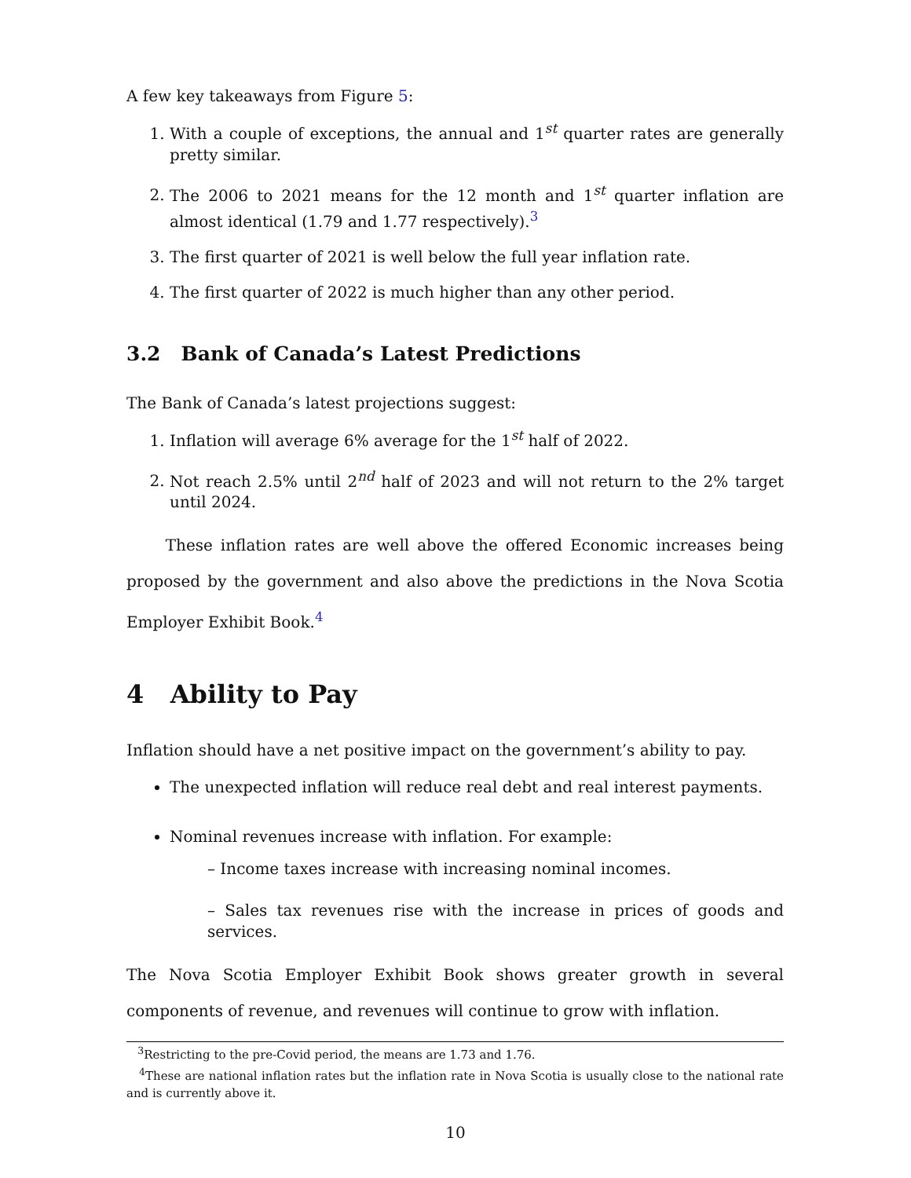A few key takeaways from Figure 5:
1. With a couple of exceptions, the annual and 1<sup>st</sup> quarter rates are generally pretty similar.
2. The 2006 to 2021 means for the 12 month and 1<sup>st</sup> quarter inflation are almost identical (1.79 and 1.77 respectively).<sup>3</sup>
3. The first quarter of 2021 is well below the full year inflation rate.
4. The first quarter of 2022 is much higher than any other period.
3.2 Bank of Canada’s Latest Predictions
The Bank of Canada’s latest projections suggest:
1. Inflation will average 6% average for the 1<sup>st</sup> half of 2022.
2. Not reach 2.5% until 2<sup>nd</sup> half of 2023 and will not return to the 2% target until 2024.
These inflation rates are well above the offered Economic increases being proposed by the government and also above the predictions in the Nova Scotia Employer Exhibit Book.<sup>4</sup>
4 Ability to Pay
Inflation should have a net positive impact on the government’s ability to pay.
The unexpected inflation will reduce real debt and real interest payments.
Nominal revenues increase with inflation. For example:
– Income taxes increase with increasing nominal incomes.
– Sales tax revenues rise with the increase in prices of goods and services.
The Nova Scotia Employer Exhibit Book shows greater growth in several components of revenue, and revenues will continue to grow with inflation.
<sup>3</sup> Restricting to the pre-Covid period, the means are 1.73 and 1.76.
<sup>4</sup> These are national inflation rates but the inflation rate in Nova Scotia is usually close to the national rate and is currently above it.
10